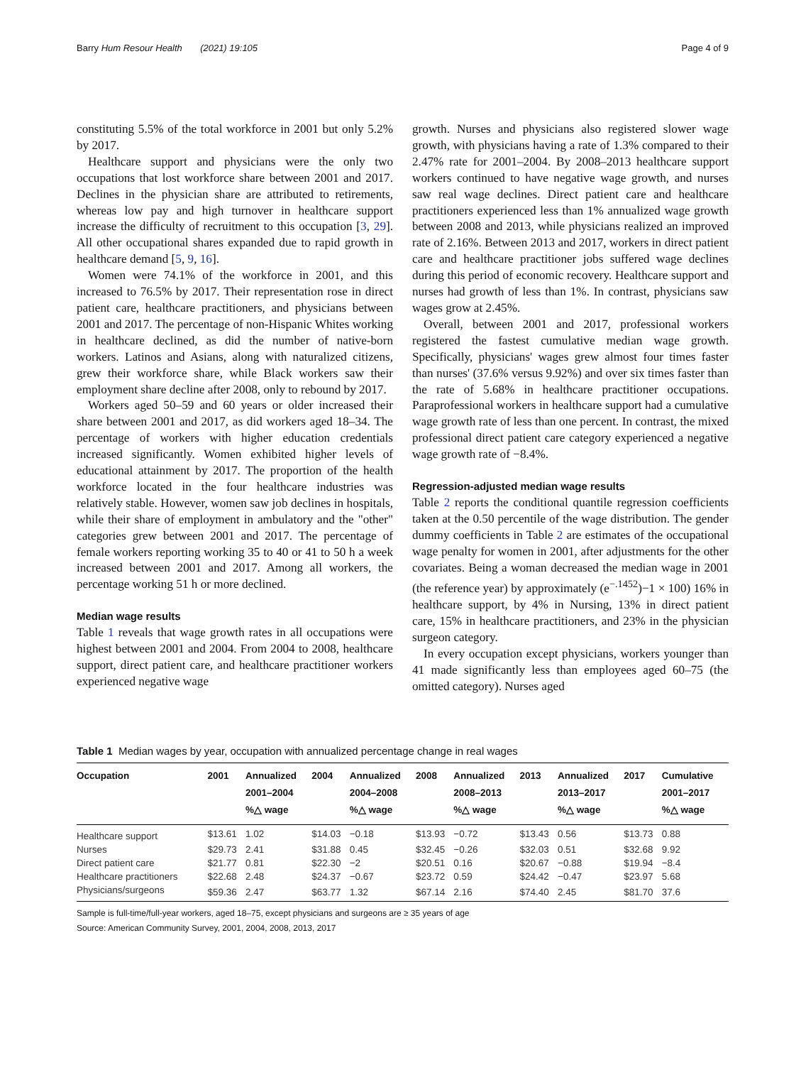Barry Hum Resour Health (2021) 19:105 Page 4 of 9
constituting 5.5% of the total workforce in 2001 but only 5.2% by 2017.
Healthcare support and physicians were the only two occupations that lost workforce share between 2001 and 2017. Declines in the physician share are attributed to retirements, whereas low pay and high turnover in healthcare support increase the difficulty of recruitment to this occupation [3, 29]. All other occupational shares expanded due to rapid growth in healthcare demand [5, 9, 16].
Women were 74.1% of the workforce in 2001, and this increased to 76.5% by 2017. Their representation rose in direct patient care, healthcare practitioners, and physicians between 2001 and 2017. The percentage of non-Hispanic Whites working in healthcare declined, as did the number of native-born workers. Latinos and Asians, along with naturalized citizens, grew their workforce share, while Black workers saw their employment share decline after 2008, only to rebound by 2017.
Workers aged 50–59 and 60 years or older increased their share between 2001 and 2017, as did workers aged 18–34. The percentage of workers with higher education credentials increased significantly. Women exhibited higher levels of educational attainment by 2017. The proportion of the health workforce located in the four healthcare industries was relatively stable. However, women saw job declines in hospitals, while their share of employment in ambulatory and the "other" categories grew between 2001 and 2017. The percentage of female workers reporting working 35 to 40 or 41 to 50 h a week increased between 2001 and 2017. Among all workers, the percentage working 51 h or more declined.
Median wage results
Table 1 reveals that wage growth rates in all occupations were highest between 2001 and 2004. From 2004 to 2008, healthcare support, direct patient care, and healthcare practitioner workers experienced negative wage
growth. Nurses and physicians also registered slower wage growth, with physicians having a rate of 1.3% compared to their 2.47% rate for 2001–2004. By 2008–2013 healthcare support workers continued to have negative wage growth, and nurses saw real wage declines. Direct patient care and healthcare practitioners experienced less than 1% annualized wage growth between 2008 and 2013, while physicians realized an improved rate of 2.16%. Between 2013 and 2017, workers in direct patient care and healthcare practitioner jobs suffered wage declines during this period of economic recovery. Healthcare support and nurses had growth of less than 1%. In contrast, physicians saw wages grow at 2.45%.
Overall, between 2001 and 2017, professional workers registered the fastest cumulative median wage growth. Specifically, physicians' wages grew almost four times faster than nurses' (37.6% versus 9.92%) and over six times faster than the rate of 5.68% in healthcare practitioner occupations. Paraprofessional workers in healthcare support had a cumulative wage growth rate of less than one percent. In contrast, the mixed professional direct patient care category experienced a negative wage growth rate of −8.4%.
Regression-adjusted median wage results
Table 2 reports the conditional quantile regression coefficients taken at the 0.50 percentile of the wage distribution. The gender dummy coefficients in Table 2 are estimates of the occupational wage penalty for women in 2001, after adjustments for the other covariates. Being a woman decreased the median wage in 2001 (the reference year) by approximately (e<sup>−.1452</sup>)−1 × 100) 16% in healthcare support, by 4% in Nursing, 13% in direct patient care, 15% in healthcare practitioners, and 23% in the physician surgeon category.
In every occupation except physicians, workers younger than 41 made significantly less than employees aged 60–75 (the omitted category). Nurses aged
Table 1 Median wages by year, occupation with annualized percentage change in real wages
| Occupation | 2001 | Annualized 2001–2004 %△ wage | 2004 | Annualized 2004–2008 %△ wage | 2008 | Annualized 2008–2013 %△ wage | 2013 | Annualized 2013–2017 %△ wage | 2017 | Cumulative 2001–2017 %△ wage |
| --- | --- | --- | --- | --- | --- | --- | --- | --- | --- | --- |
| Healthcare support | $13.61 | 1.02 | $14.03 | −0.18 | $13.93 | −0.72 | $13.43 | 0.56 | $13.73 | 0.88 |
| Nurses | $29.73 | 2.41 | $31.88 | 0.45 | $32.45 | −0.26 | $32.03 | 0.51 | $32.68 | 9.92 |
| Direct patient care | $21.77 | 0.81 | $22.30 | −2 | $20.51 | 0.16 | $20.67 | −0.88 | $19.94 | −8.4 |
| Healthcare practitioners | $22.68 | 2.48 | $24.37 | −0.67 | $23.72 | 0.59 | $24.42 | −0.47 | $23.97 | 5.68 |
| Physicians/surgeons | $59.36 | 2.47 | $63.77 | 1.32 | $67.14 | 2.16 | $74.40 | 2.45 | $81.70 | 37.6 |
Sample is full-time/full-year workers, aged 18–75, except physicians and surgeons are ≥ 35 years of age
Source: American Community Survey, 2001, 2004, 2008, 2013, 2017